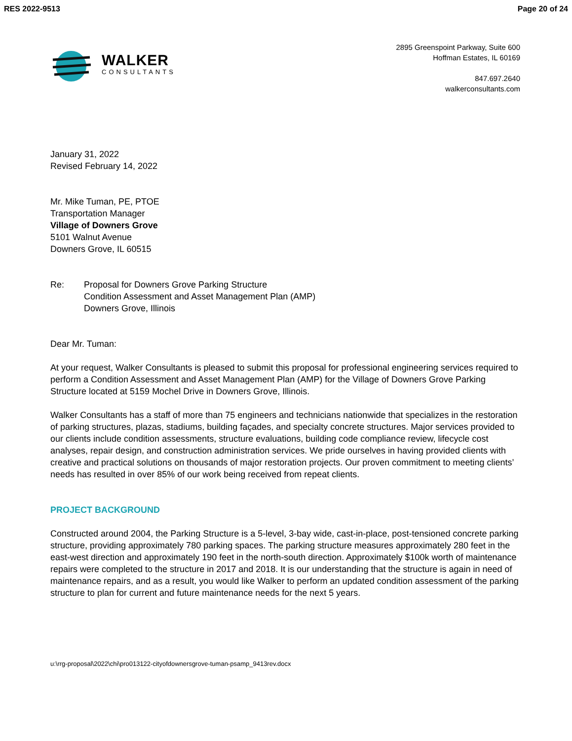RES 2022-9513 Page 20 of 24
WALKER
CONSULTANTS
2895 Greenspoint Parkway, Suite 600
Hoffman Estates, IL 60169
847.697.2640
walkerconsultants.com
January 31, 2022
Revised February 14, 2022
Mr. Mike Tuman, PE, PTOE
Transportation Manager
Village of Downers Grove
5101 Walnut Avenue
Downers Grove, IL 60515
Re: Proposal for Downers Grove Parking Structure
Condition Assessment and Asset Management Plan (AMP)
Downers Grove, Illinois
Dear Mr. Tuman:
At your request, Walker Consultants is pleased to submit this proposal for professional engineering services required to perform a Condition Assessment and Asset Management Plan (AMP) for the Village of Downers Grove Parking Structure located at 5159 Mochel Drive in Downers Grove, Illinois.
Walker Consultants has a staff of more than 75 engineers and technicians nationwide that specializes in the restoration of parking structures, plazas, stadiums, building façades, and specialty concrete structures. Major services provided to our clients include condition assessments, structure evaluations, building code compliance review, lifecycle cost analyses, repair design, and construction administration services. We pride ourselves in having provided clients with creative and practical solutions on thousands of major restoration projects. Our proven commitment to meeting clients’ needs has resulted in over 85% of our work being received from repeat clients.
PROJECT BACKGROUND
Constructed around 2004, the Parking Structure is a 5-level, 3-bay wide, cast-in-place, post-tensioned concrete parking structure, providing approximately 780 parking spaces. The parking structure measures approximately 280 feet in the east-west direction and approximately 190 feet in the north-south direction. Approximately $100k worth of maintenance repairs were completed to the structure in 2017 and 2018. It is our understanding that the structure is again in need of maintenance repairs, and as a result, you would like Walker to perform an updated condition assessment of the parking structure to plan for current and future maintenance needs for the next 5 years.
u:\rrg-proposal\2022\chi\pro013122-cityofdownersgrove-tuman-psamp_9413rev.docx